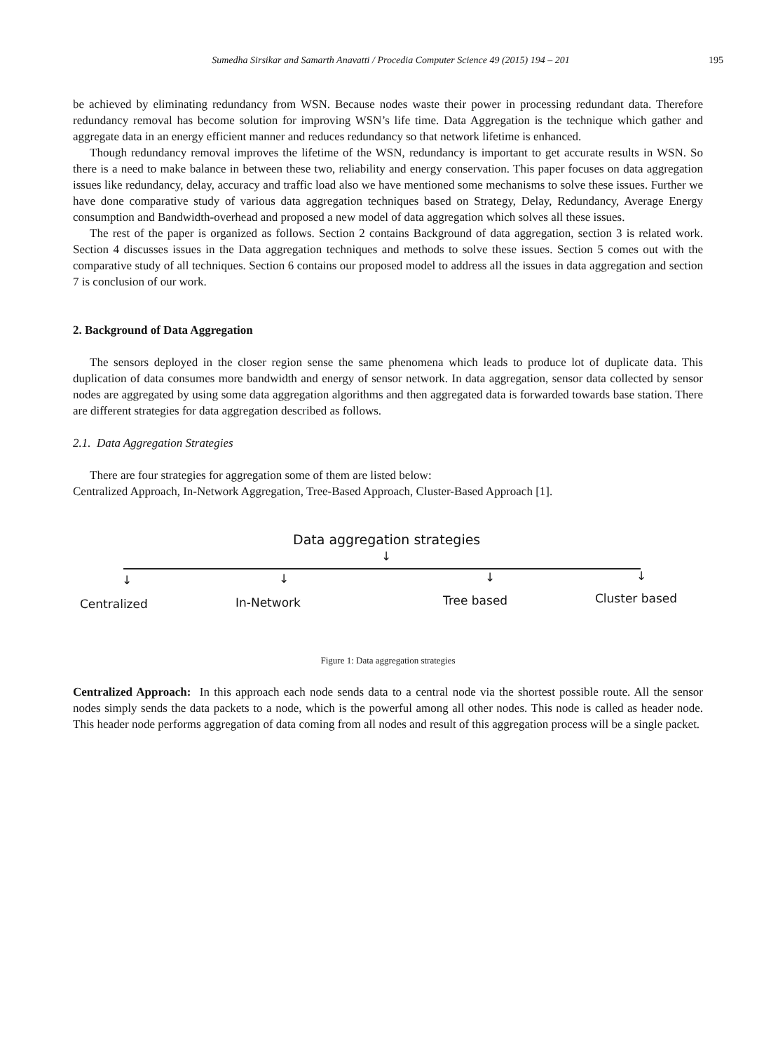Sumedha Sirsikar and Samarth Anavatti / Procedia Computer Science 49 (2015) 194 – 201 195
be achieved by eliminating redundancy from WSN. Because nodes waste their power in processing redundant data. Therefore redundancy removal has become solution for improving WSN’s life time. Data Aggregation is the technique which gather and aggregate data in an energy efficient manner and reduces redundancy so that network lifetime is enhanced.
Though redundancy removal improves the lifetime of the WSN, redundancy is important to get accurate results in WSN. So there is a need to make balance in between these two, reliability and energy conservation. This paper focuses on data aggregation issues like redundancy, delay, accuracy and traffic load also we have mentioned some mechanisms to solve these issues. Further we have done comparative study of various data aggregation techniques based on Strategy, Delay, Redundancy, Average Energy consumption and Bandwidth-overhead and proposed a new model of data aggregation which solves all these issues.
The rest of the paper is organized as follows. Section 2 contains Background of data aggregation, section 3 is related work. Section 4 discusses issues in the Data aggregation techniques and methods to solve these issues. Section 5 comes out with the comparative study of all techniques. Section 6 contains our proposed model to address all the issues in data aggregation and section 7 is conclusion of our work.
2. Background of Data Aggregation
The sensors deployed in the closer region sense the same phenomena which leads to produce lot of duplicate data. This duplication of data consumes more bandwidth and energy of sensor network. In data aggregation, sensor data collected by sensor nodes are aggregated by using some data aggregation algorithms and then aggregated data is forwarded towards base station. There are different strategies for data aggregation described as follows.
2.1. Data Aggregation Strategies
There are four strategies for aggregation some of them are listed below:
Centralized Approach, In-Network Aggregation, Tree-Based Approach, Cluster-Based Approach [1].
Data aggregation strategies
↓
↓ ↓ ↓ ↓
Centralized In-Network Tree based Cluster based
Figure 1: Data aggregation strategies
Centralized Approach: In this approach each node sends data to a central node via the shortest possible route. All the sensor nodes simply sends the data packets to a node, which is the powerful among all other nodes. This node is called as header node. This header node performs aggregation of data coming from all nodes and result of this aggregation process will be a single packet.